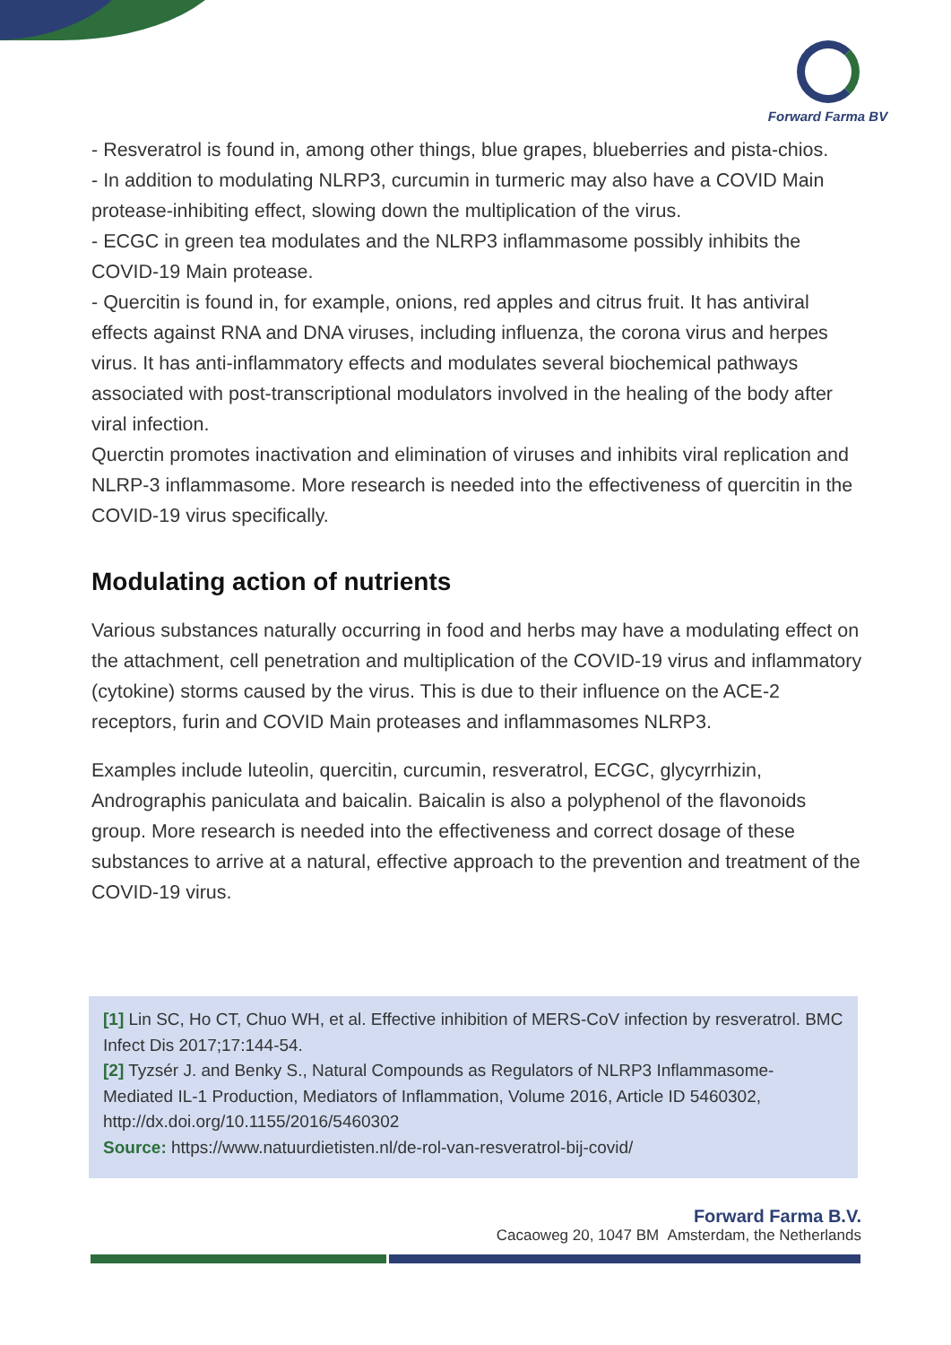Forward Farma BV
- Resveratrol is found in, among other things, blue grapes, blueberries and pista-chios.
- In addition to modulating NLRP3, curcumin in turmeric may also have a COVID Main protease-inhibiting effect, slowing down the multiplication of the virus.
- ECGC in green tea modulates and the NLRP3 inflammasome possibly inhibits the COVID-19 Main protease.
- Quercitin is found in, for example, onions, red apples and citrus fruit. It has antiviral effects against RNA and DNA viruses, including influenza, the corona virus and herpes virus. It has anti-inflammatory effects and modulates several biochemical pathways associated with post-transcriptional modulators involved in the healing of the body after viral infection.
Querctin promotes inactivation and elimination of viruses and inhibits viral replication and NLRP-3 inflammasome. More research is needed into the effectiveness of quercitin in the COVID-19 virus specifically.
Modulating action of nutrients
Various substances naturally occurring in food and herbs may have a modulating effect on the attachment, cell penetration and multiplication of the COVID-19 virus and inflammatory (cytokine) storms caused by the virus. This is due to their influence on the ACE-2 receptors, furin and COVID Main proteases and inflammasomes NLRP3.
Examples include luteolin, quercitin, curcumin, resveratrol, ECGC, glycyrrhizin, Andrographis paniculata and baicalin. Baicalin is also a polyphenol of the flavonoids group. More research is needed into the effectiveness and correct dosage of these substances to arrive at a natural, effective approach to the prevention and treatment of the COVID-19 virus.
[1] Lin SC, Ho CT, Chuo WH, et al. Effective inhibition of MERS-CoV infection by resveratrol. BMC Infect Dis 2017;17:144-54.
[2] Tyzsér J. and Benky S., Natural Compounds as Regulators of NLRP3 Inflammasome-Mediated IL-1 Production, Mediators of Inflammation, Volume 2016, Article ID 5460302, http://dx.doi.org/10.1155/2016/5460302
Source: https://www.natuurdietisten.nl/de-rol-van-resveratrol-bij-covid/
Forward Farma B.V.
Cacaoweg 20, 1047 BM Amsterdam, the Netherlands